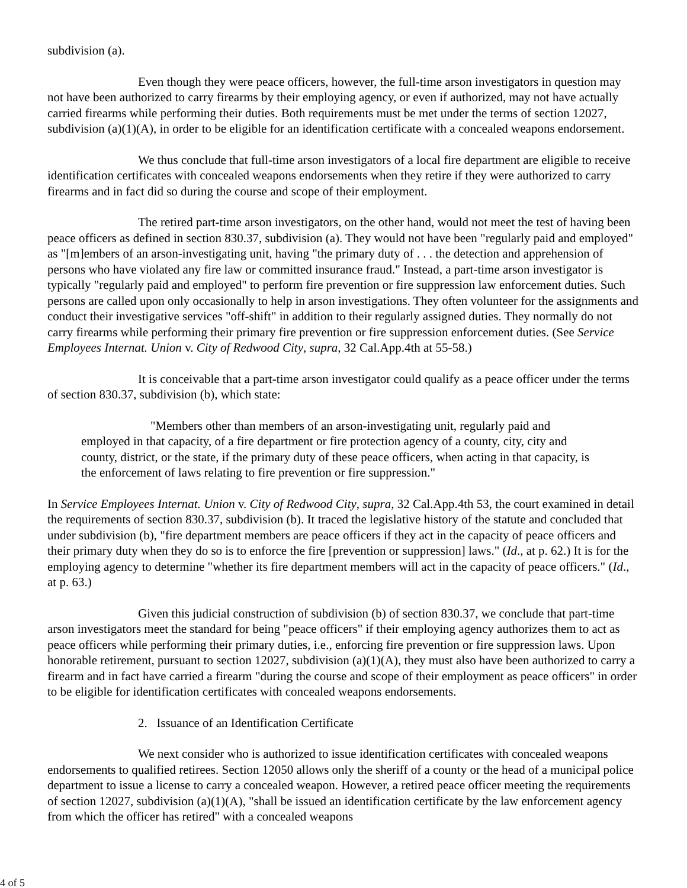subdivision (a).
Even though they were peace officers, however, the full-time arson investigators in question may not have been authorized to carry firearms by their employing agency, or even if authorized, may not have actually carried firearms while performing their duties. Both requirements must be met under the terms of section 12027, subdivision (a)(1)(A), in order to be eligible for an identification certificate with a concealed weapons endorsement.
We thus conclude that full-time arson investigators of a local fire department are eligible to receive identification certificates with concealed weapons endorsements when they retire if they were authorized to carry firearms and in fact did so during the course and scope of their employment.
The retired part-time arson investigators, on the other hand, would not meet the test of having been peace officers as defined in section 830.37, subdivision (a). They would not have been "regularly paid and employed" as "[m]embers of an arson-investigating unit, having "the primary duty of . . . the detection and apprehension of persons who have violated any fire law or committed insurance fraud." Instead, a part-time arson investigator is typically "regularly paid and employed" to perform fire prevention or fire suppression law enforcement duties. Such persons are called upon only occasionally to help in arson investigations. They often volunteer for the assignments and conduct their investigative services "off-shift" in addition to their regularly assigned duties. They normally do not carry firearms while performing their primary fire prevention or fire suppression enforcement duties. (See Service Employees Internat. Union v. City of Redwood City, supra, 32 Cal.App.4th at 55-58.)
It is conceivable that a part-time arson investigator could qualify as a peace officer under the terms of section 830.37, subdivision (b), which state:
"Members other than members of an arson-investigating unit, regularly paid and employed in that capacity, of a fire department or fire protection agency of a county, city, city and county, district, or the state, if the primary duty of these peace officers, when acting in that capacity, is the enforcement of laws relating to fire prevention or fire suppression."
In Service Employees Internat. Union v. City of Redwood City, supra, 32 Cal.App.4th 53, the court examined in detail the requirements of section 830.37, subdivision (b). It traced the legislative history of the statute and concluded that under subdivision (b), "fire department members are peace officers if they act in the capacity of peace officers and their primary duty when they do so is to enforce the fire [prevention or suppression] laws." (Id., at p. 62.) It is for the employing agency to determine "whether its fire department members will act in the capacity of peace officers." (Id., at p. 63.)
Given this judicial construction of subdivision (b) of section 830.37, we conclude that part-time arson investigators meet the standard for being "peace officers" if their employing agency authorizes them to act as peace officers while performing their primary duties, i.e., enforcing fire prevention or fire suppression laws. Upon honorable retirement, pursuant to section 12027, subdivision (a)(1)(A), they must also have been authorized to carry a firearm and in fact have carried a firearm "during the course and scope of their employment as peace officers" in order to be eligible for identification certificates with concealed weapons endorsements.
2. Issuance of an Identification Certificate
We next consider who is authorized to issue identification certificates with concealed weapons endorsements to qualified retirees. Section 12050 allows only the sheriff of a county or the head of a municipal police department to issue a license to carry a concealed weapon. However, a retired peace officer meeting the requirements of section 12027, subdivision (a)(1)(A), "shall be issued an identification certificate by the law enforcement agency from which the officer has retired" with a concealed weapons
4 of 5